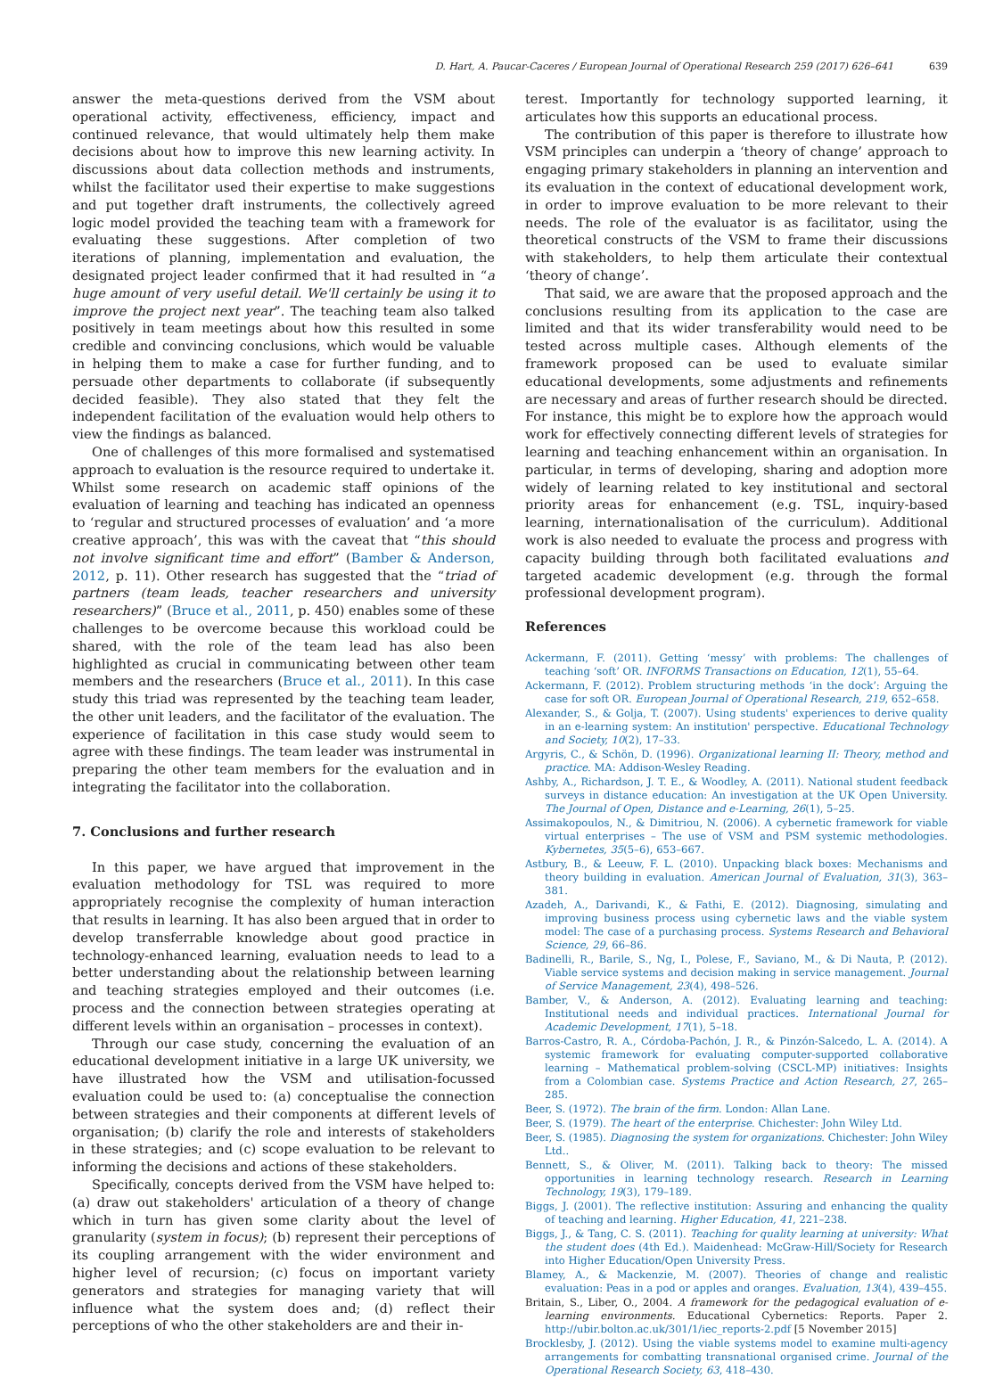D. Hart, A. Paucar-Caceres / European Journal of Operational Research 259 (2017) 626–641 639
answer the meta-questions derived from the VSM about operational activity, effectiveness, efficiency, impact and continued relevance, that would ultimately help them make decisions about how to improve this new learning activity. In discussions about data collection methods and instruments, whilst the facilitator used their expertise to make suggestions and put together draft instruments, the collectively agreed logic model provided the teaching team with a framework for evaluating these suggestions. After completion of two iterations of planning, implementation and evaluation, the designated project leader confirmed that it had resulted in “a huge amount of very useful detail. We'll certainly be using it to improve the project next year”. The teaching team also talked positively in team meetings about how this resulted in some credible and convincing conclusions, which would be valuable in helping them to make a case for further funding, and to persuade other departments to collaborate (if subsequently decided feasible). They also stated that they felt the independent facilitation of the evaluation would help others to view the findings as balanced.
One of challenges of this more formalised and systematised approach to evaluation is the resource required to undertake it. Whilst some research on academic staff opinions of the evaluation of learning and teaching has indicated an openness to ‘regular and structured processes of evaluation’ and ‘a more creative approach’, this was with the caveat that “this should not involve significant time and effort” (Bamber & Anderson, 2012, p. 11). Other research has suggested that the “triad of partners (team leads, teacher researchers and university researchers)” (Bruce et al., 2011, p. 450) enables some of these challenges to be overcome because this workload could be shared, with the role of the team lead has also been highlighted as crucial in communicating between other team members and the researchers (Bruce et al., 2011). In this case study this triad was represented by the teaching team leader, the other unit leaders, and the facilitator of the evaluation. The experience of facilitation in this case study would seem to agree with these findings. The team leader was instrumental in preparing the other team members for the evaluation and in integrating the facilitator into the collaboration.
7. Conclusions and further research
In this paper, we have argued that improvement in the evaluation methodology for TSL was required to more appropriately recognise the complexity of human interaction that results in learning. It has also been argued that in order to develop transferrable knowledge about good practice in technology-enhanced learning, evaluation needs to lead to a better understanding about the relationship between learning and teaching strategies employed and their outcomes (i.e. process and the connection between strategies operating at different levels within an organisation – processes in context).
Through our case study, concerning the evaluation of an educational development initiative in a large UK university, we have illustrated how the VSM and utilisation-focussed evaluation could be used to: (a) conceptualise the connection between strategies and their components at different levels of organisation; (b) clarify the role and interests of stakeholders in these strategies; and (c) scope evaluation to be relevant to informing the decisions and actions of these stakeholders.
Specifically, concepts derived from the VSM have helped to: (a) draw out stakeholders' articulation of a theory of change which in turn has given some clarity about the level of granularity (system in focus); (b) represent their perceptions of its coupling arrangement with the wider environment and higher level of recursion; (c) focus on important variety generators and strategies for managing variety that will influence what the system does and; (d) reflect their perceptions of who the other stakeholders are and their in-
terest. Importantly for technology supported learning, it articulates how this supports an educational process.
The contribution of this paper is therefore to illustrate how VSM principles can underpin a ‘theory of change’ approach to engaging primary stakeholders in planning an intervention and its evaluation in the context of educational development work, in order to improve evaluation to be more relevant to their needs. The role of the evaluator is as facilitator, using the theoretical constructs of the VSM to frame their discussions with stakeholders, to help them articulate their contextual ‘theory of change’.
That said, we are aware that the proposed approach and the conclusions resulting from its application to the case are limited and that its wider transferability would need to be tested across multiple cases. Although elements of the framework proposed can be used to evaluate similar educational developments, some adjustments and refinements are necessary and areas of further research should be directed. For instance, this might be to explore how the approach would work for effectively connecting different levels of strategies for learning and teaching enhancement within an organisation. In particular, in terms of developing, sharing and adoption more widely of learning related to key institutional and sectoral priority areas for enhancement (e.g. TSL, inquiry-based learning, internationalisation of the curriculum). Additional work is also needed to evaluate the process and progress with capacity building through both facilitated evaluations and targeted academic development (e.g. through the formal professional development program).
References
Ackermann, F. (2011). Getting ‘messy’ with problems: The challenges of teaching ‘soft’ OR. INFORMS Transactions on Education, 12(1), 55–64.
Ackermann, F. (2012). Problem structuring methods ‘in the dock’: Arguing the case for soft OR. European Journal of Operational Research, 219, 652–658.
Alexander, S., & Golja, T. (2007). Using students' experiences to derive quality in an e-learning system: An institution' perspective. Educational Technology and Society, 10(2), 17–33.
Argyris, C., & Schön, D. (1996). Organizational learning II: Theory, method and practice. MA: Addison-Wesley Reading.
Ashby, A., Richardson, J. T. E., & Woodley, A. (2011). National student feedback surveys in distance education: An investigation at the UK Open University. The Journal of Open, Distance and e-Learning, 26(1), 5–25.
Assimakopoulos, N., & Dimitriou, N. (2006). A cybernetic framework for viable virtual enterprises – The use of VSM and PSM systemic methodologies. Kybernetes, 35(5–6), 653–667.
Astbury, B., & Leeuw, F. L. (2010). Unpacking black boxes: Mechanisms and theory building in evaluation. American Journal of Evaluation, 31(3), 363–381.
Azadeh, A., Darivandi, K., & Fathi, E. (2012). Diagnosing, simulating and improving business process using cybernetic laws and the viable system model: The case of a purchasing process. Systems Research and Behavioral Science, 29, 66–86.
Badinelli, R., Barile, S., Ng, I., Polese, F., Saviano, M., & Di Nauta, P. (2012). Viable service systems and decision making in service management. Journal of Service Management, 23(4), 498–526.
Bamber, V., & Anderson, A. (2012). Evaluating learning and teaching: Institutional needs and individual practices. International Journal for Academic Development, 17(1), 5–18.
Barros-Castro, R. A., Córdoba-Pachón, J. R., & Pinzón-Salcedo, L. A. (2014). A systemic framework for evaluating computer-supported collaborative learning – Mathematical problem-solving (CSCL-MP) initiatives: Insights from a Colombian case. Systems Practice and Action Research, 27, 265–285.
Beer, S. (1972). The brain of the firm. London: Allan Lane.
Beer, S. (1979). The heart of the enterprise. Chichester: John Wiley Ltd.
Beer, S. (1985). Diagnosing the system for organizations. Chichester: John Wiley Ltd..
Bennett, S., & Oliver, M. (2011). Talking back to theory: The missed opportunities in learning technology research. Research in Learning Technology, 19(3), 179–189.
Biggs, J. (2001). The reflective institution: Assuring and enhancing the quality of teaching and learning. Higher Education, 41, 221–238.
Biggs, J., & Tang, C. S. (2011). Teaching for quality learning at university: What the student does (4th Ed.). Maidenhead: McGraw-Hill/Society for Research into Higher Education/Open University Press.
Blamey, A., & Mackenzie, M. (2007). Theories of change and realistic evaluation: Peas in a pod or apples and oranges. Evaluation, 13(4), 439–455.
Britain, S., Liber, O., 2004. A framework for the pedagogical evaluation of e-learning environments. Educational Cybernetics: Reports. Paper 2. http://ubir.bolton.ac.uk/301/1/iec_reports-2.pdf [5 November 2015]
Brocklesby, J. (2012). Using the viable systems model to examine multi-agency arrangements for combatting transnational organised crime. Journal of the Operational Research Society, 63, 418–430.